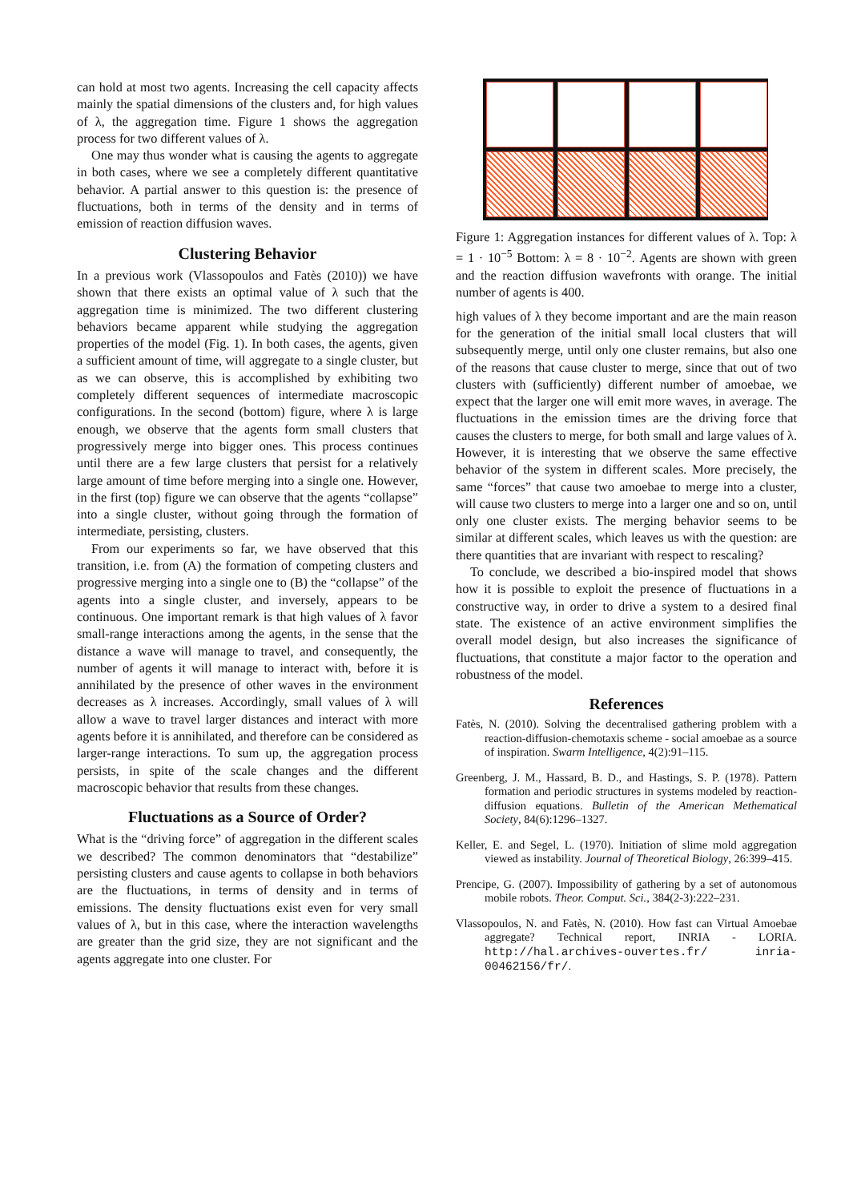can hold at most two agents. Increasing the cell capacity affects mainly the spatial dimensions of the clusters and, for high values of λ, the aggregation time. Figure 1 shows the aggregation process for two different values of λ.
One may thus wonder what is causing the agents to aggregate in both cases, where we see a completely different quantitative behavior. A partial answer to this question is: the presence of fluctuations, both in terms of the density and in terms of emission of reaction diffusion waves.
Clustering Behavior
In a previous work (Vlassopoulos and Fatès (2010)) we have shown that there exists an optimal value of λ such that the aggregation time is minimized. The two different clustering behaviors became apparent while studying the aggregation properties of the model (Fig. 1). In both cases, the agents, given a sufficient amount of time, will aggregate to a single cluster, but as we can observe, this is accomplished by exhibiting two completely different sequences of intermediate macroscopic configurations. In the second (bottom) figure, where λ is large enough, we observe that the agents form small clusters that progressively merge into bigger ones. This process continues until there are a few large clusters that persist for a relatively large amount of time before merging into a single one. However, in the first (top) figure we can observe that the agents “collapse” into a single cluster, without going through the formation of intermediate, persisting, clusters.
From our experiments so far, we have observed that this transition, i.e. from (A) the formation of competing clusters and progressive merging into a single one to (B) the “collapse” of the agents into a single cluster, and inversely, appears to be continuous. One important remark is that high values of λ favor small-range interactions among the agents, in the sense that the distance a wave will manage to travel, and consequently, the number of agents it will manage to interact with, before it is annihilated by the presence of other waves in the environment decreases as λ increases. Accordingly, small values of λ will allow a wave to travel larger distances and interact with more agents before it is annihilated, and therefore can be considered as larger-range interactions. To sum up, the aggregation process persists, in spite of the scale changes and the different macroscopic behavior that results from these changes.
Fluctuations as a Source of Order?
What is the “driving force” of aggregation in the different scales we described? The common denominators that “destabilize” persisting clusters and cause agents to collapse in both behaviors are the fluctuations, in terms of density and in terms of emissions. The density fluctuations exist even for very small values of λ, but in this case, where the interaction wavelengths are greater than the grid size, they are not significant and the agents aggregate into one cluster. For
Figure 1: Aggregation instances for different values of λ. Top: λ = 1 · 10<sup>−5</sup> Bottom: λ = 8 · 10<sup>−2</sup>. Agents are shown with green and the reaction diffusion wavefronts with orange. The initial number of agents is 400.
high values of λ they become important and are the main reason for the generation of the initial small local clusters that will subsequently merge, until only one cluster remains, but also one of the reasons that cause cluster to merge, since that out of two clusters with (sufficiently) different number of amoebae, we expect that the larger one will emit more waves, in average. The fluctuations in the emission times are the driving force that causes the clusters to merge, for both small and large values of λ. However, it is interesting that we observe the same effective behavior of the system in different scales. More precisely, the same “forces” that cause two amoebae to merge into a cluster, will cause two clusters to merge into a larger one and so on, until only one cluster exists. The merging behavior seems to be similar at different scales, which leaves us with the question: are there quantities that are invariant with respect to rescaling?
To conclude, we described a bio-inspired model that shows how it is possible to exploit the presence of fluctuations in a constructive way, in order to drive a system to a desired final state. The existence of an active environment simplifies the overall model design, but also increases the significance of fluctuations, that constitute a major factor to the operation and robustness of the model.
References
Fatès, N. (2010). Solving the decentralised gathering problem with a reaction-diffusion-chemotaxis scheme - social amoebae as a source of inspiration. Swarm Intelligence, 4(2):91–115.
Greenberg, J. M., Hassard, B. D., and Hastings, S. P. (1978). Pattern formation and periodic structures in systems modeled by reaction-diffusion equations. Bulletin of the American Methematical Society, 84(6):1296–1327.
Keller, E. and Segel, L. (1970). Initiation of slime mold aggregation viewed as instability. Journal of Theoretical Biology, 26:399–415.
Prencipe, G. (2007). Impossibility of gathering by a set of autonomous mobile robots. Theor. Comput. Sci., 384(2-3):222–231.
Vlassopoulos, N. and Fatès, N. (2010). How fast can Virtual Amoebae aggregate? Technical report, INRIA - LORIA. http://hal.archives-ouvertes.fr/ inria-00462156/fr/.